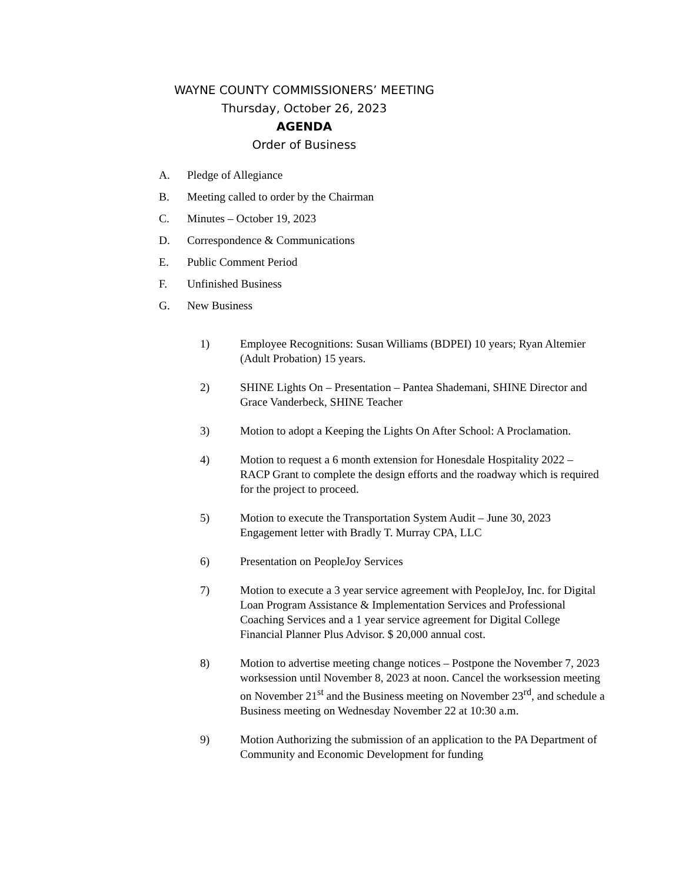WAYNE COUNTY COMMISSIONERS’ MEETING
Thursday, October 26, 2023
AGENDA
Order of Business
A. Pledge of Allegiance
B. Meeting called to order by the Chairman
C. Minutes – October 19, 2023
D. Correspondence & Communications
E. Public Comment Period
F. Unfinished Business
G. New Business
1) Employee Recognitions: Susan Williams (BDPEI) 10 years; Ryan Altemier (Adult Probation) 15 years.
2) SHINE Lights On – Presentation – Pantea Shademani, SHINE Director and Grace Vanderbeck, SHINE Teacher
3) Motion to adopt a Keeping the Lights On After School: A Proclamation.
4) Motion to request a 6 month extension for Honesdale Hospitality 2022 – RACP Grant to complete the design efforts and the roadway which is required for the project to proceed.
5) Motion to execute the Transportation System Audit – June 30, 2023 Engagement letter with Bradly T. Murray CPA, LLC
6) Presentation on PeopleJoy Services
7) Motion to execute a 3 year service agreement with PeopleJoy, Inc. for Digital Loan Program Assistance & Implementation Services and Professional Coaching Services and a 1 year service agreement for Digital College Financial Planner Plus Advisor. $ 20,000 annual cost.
8) Motion to advertise meeting change notices – Postpone the November 7, 2023 worksession until November 8, 2023 at noon. Cancel the worksession meeting on November 21<sup>st</sup> and the Business meeting on November 23<sup>rd</sup>, and schedule a Business meeting on Wednesday November 22 at 10:30 a.m.
9) Motion Authorizing the submission of an application to the PA Department of Community and Economic Development for funding